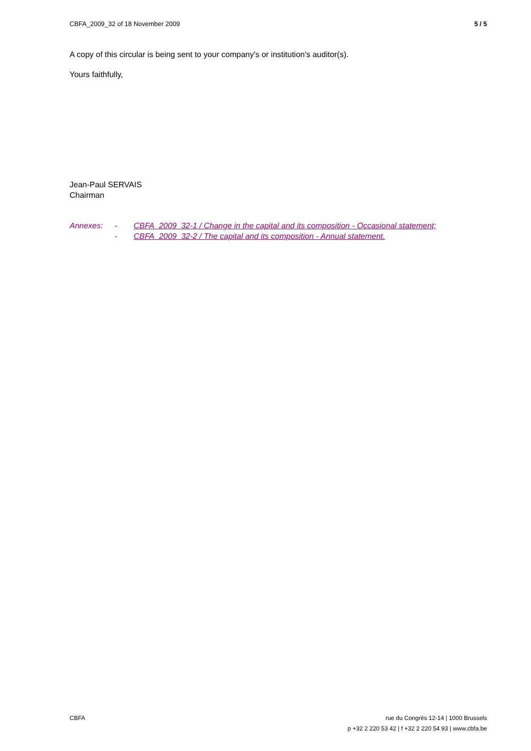CBFA_2009_32 of 18 November 2009 5 / 5
A copy of this circular is being sent to your company's or institution's auditor(s).
Yours faithfully,
Jean-Paul SERVAIS
Chairman
Annexes: - CBFA_2009_32-1 / Change in the capital and its composition - Occasional statement; - CBFA_2009_32-2 / The capital and its composition - Annual statement.
CBFA rue du Congrès 12-14 | 1000 Brussels
p +32 2 220 53 42 | f +32 2 220 54 93 | www.cbfa.be